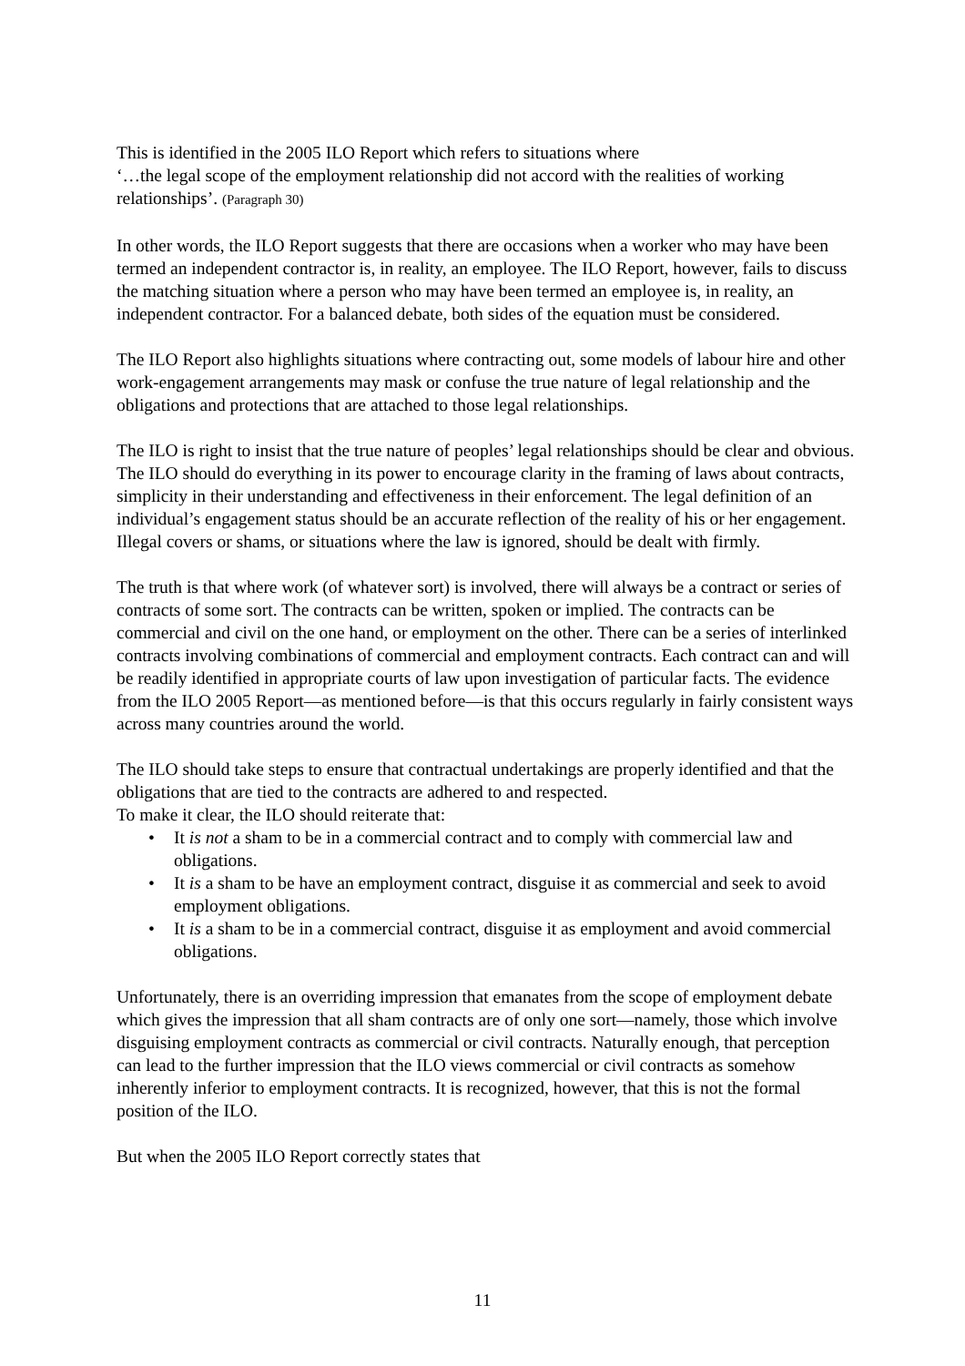This is identified in the 2005 ILO Report which refers to situations where
‘…the legal scope of the employment relationship did not accord with the realities of working relationships’. (Paragraph 30)
In other words, the ILO Report suggests that there are occasions when a worker who may have been termed an independent contractor is, in reality, an employee. The ILO Report, however, fails to discuss the matching situation where a person who may have been termed an employee is, in reality, an independent contractor. For a balanced debate, both sides of the equation must be considered.
The ILO Report also highlights situations where contracting out, some models of labour hire and other work-engagement arrangements may mask or confuse the true nature of legal relationship and the obligations and protections that are attached to those legal relationships.
The ILO is right to insist that the true nature of peoples’ legal relationships should be clear and obvious. The ILO should do everything in its power to encourage clarity in the framing of laws about contracts, simplicity in their understanding and effectiveness in their enforcement. The legal definition of an individual’s engagement status should be an accurate reflection of the reality of his or her engagement. Illegal covers or shams, or situations where the law is ignored, should be dealt with firmly.
The truth is that where work (of whatever sort) is involved, there will always be a contract or series of contracts of some sort. The contracts can be written, spoken or implied. The contracts can be commercial and civil on the one hand, or employment on the other. There can be a series of interlinked contracts involving combinations of commercial and employment contracts. Each contract can and will be readily identified in appropriate courts of law upon investigation of particular facts. The evidence from the ILO 2005 Report—as mentioned before—is that this occurs regularly in fairly consistent ways across many countries around the world.
The ILO should take steps to ensure that contractual undertakings are properly identified and that the obligations that are tied to the contracts are adhered to and respected.
To make it clear, the ILO should reiterate that:
• It is not a sham to be in a commercial contract and to comply with commercial law and obligations.
• It is a sham to be have an employment contract, disguise it as commercial and seek to avoid employment obligations.
• It is a sham to be in a commercial contract, disguise it as employment and avoid commercial obligations.
Unfortunately, there is an overriding impression that emanates from the scope of employment debate which gives the impression that all sham contracts are of only one sort—namely, those which involve disguising employment contracts as commercial or civil contracts. Naturally enough, that perception can lead to the further impression that the ILO views commercial or civil contracts as somehow inherently inferior to employment contracts. It is recognized, however, that this is not the formal position of the ILO.
But when the 2005 ILO Report correctly states that
11